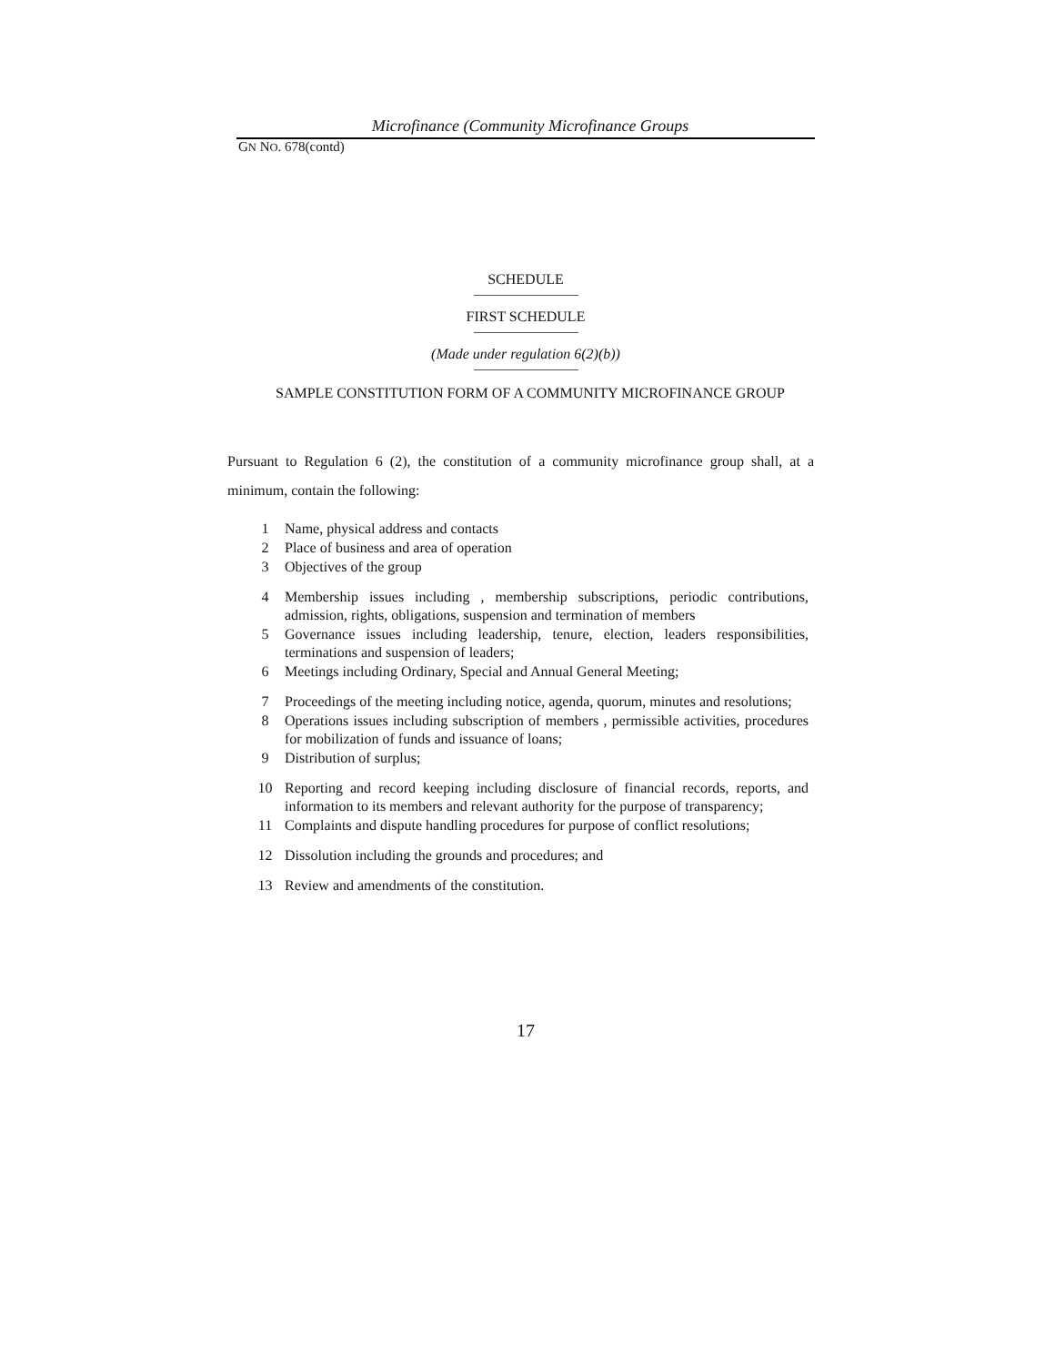Microfinance (Community Microfinance Groups
GN NO. 678(contd)
SCHEDULE
FIRST SCHEDULE
(Made under regulation 6(2)(b))
SAMPLE CONSTITUTION FORM OF A COMMUNITY MICROFINANCE GROUP
Pursuant to Regulation 6 (2), the constitution of a community microfinance group shall, at a minimum, contain the following:
1 Name, physical address and contacts
2 Place of business and area of operation
3 Objectives of the group
4 Membership issues including , membership subscriptions, periodic contributions, admission, rights, obligations, suspension and termination of members
5 Governance issues including leadership, tenure, election, leaders responsibilities, terminations and suspension of leaders;
6 Meetings including Ordinary, Special and Annual General Meeting;
7 Proceedings of the meeting including notice, agenda, quorum, minutes and resolutions;
8 Operations issues including subscription of members , permissible activities, procedures for mobilization of funds and issuance of loans;
9 Distribution of surplus;
10 Reporting and record keeping including disclosure of financial records, reports, and information to its members and relevant authority for the purpose of transparency;
11 Complaints and dispute handling procedures for purpose of conflict resolutions;
12 Dissolution including the grounds and procedures; and
13 Review and amendments of the constitution.
17